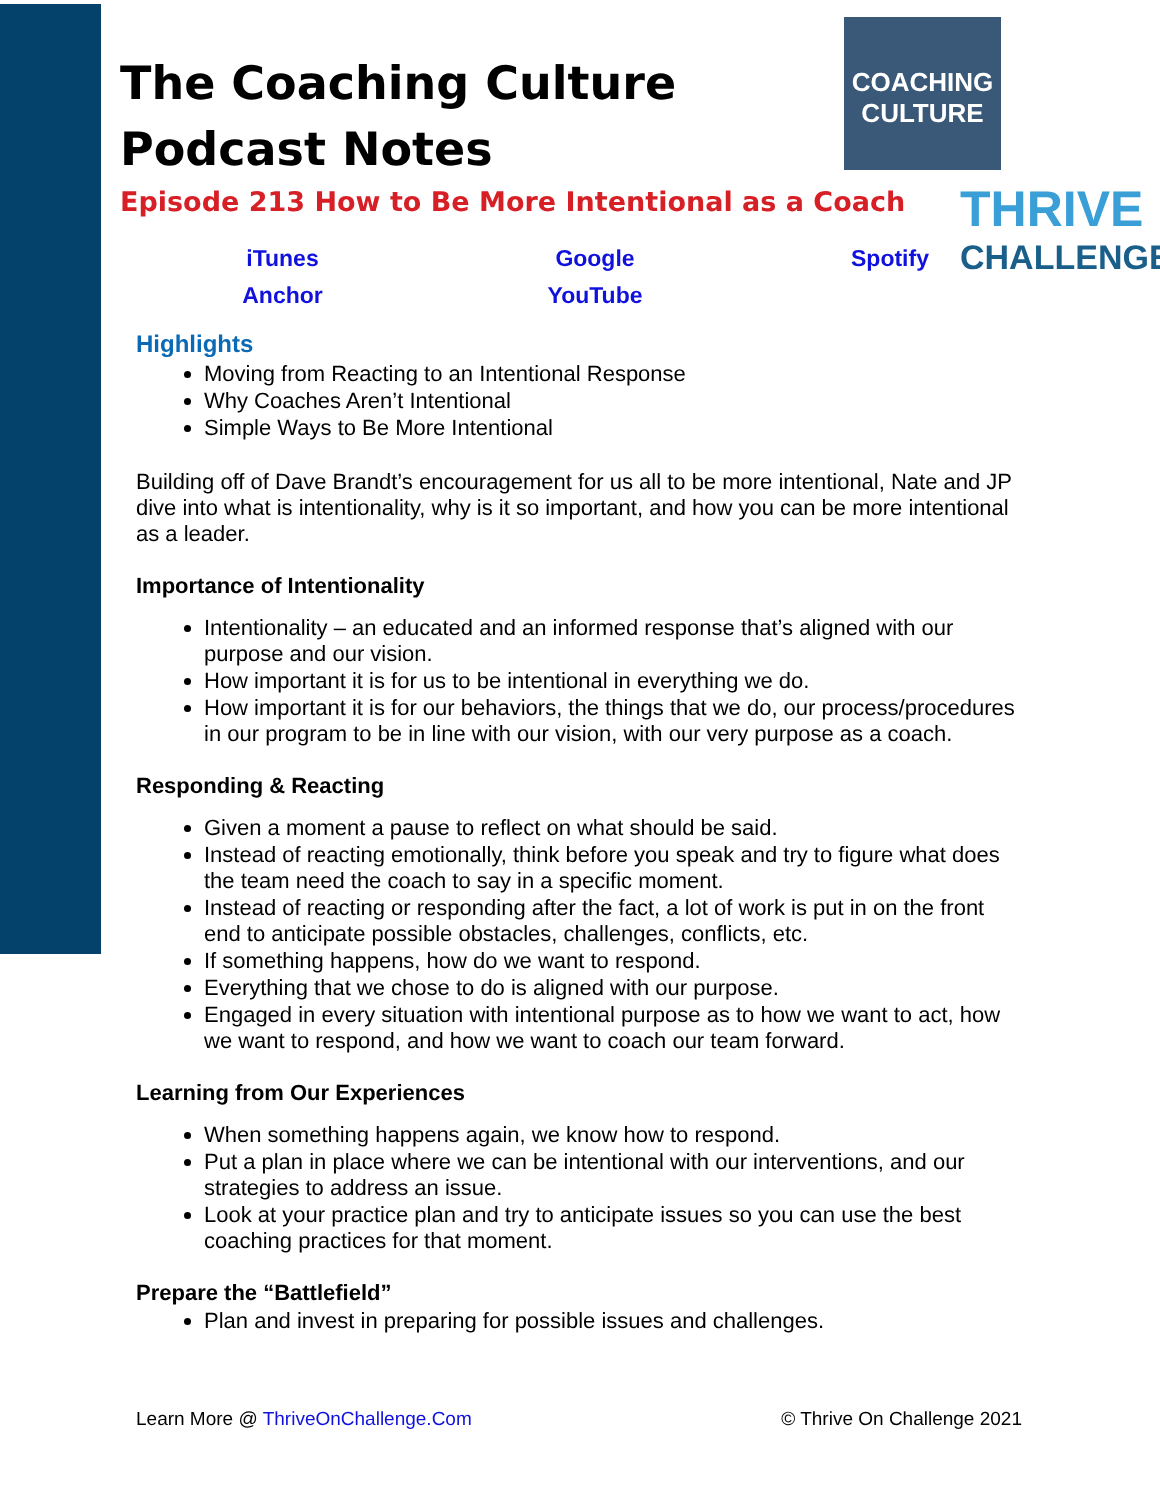COACHING
CULTURE
THRIVE
CHALLENGE
The Coaching Culture
Podcast Notes
Episode 213 How to Be More Intentional as a Coach
iTunes Google Spotify Anchor YouTube
Highlights
Moving from Reacting to an Intentional Response
Why Coaches Aren’t Intentional
Simple Ways to Be More Intentional
Building off of Dave Brandt’s encouragement for us all to be more intentional, Nate and JP dive into what is intentionality, why is it so important, and how you can be more intentional as a leader.
Importance of Intentionality
Intentionality – an educated and an informed response that’s aligned with our purpose and our vision.
How important it is for us to be intentional in everything we do.
How important it is for our behaviors, the things that we do, our process/procedures in our program to be in line with our vision, with our very purpose as a coach.
Responding & Reacting
Given a moment a pause to reflect on what should be said.
Instead of reacting emotionally, think before you speak and try to figure what does the team need the coach to say in a specific moment.
Instead of reacting or responding after the fact, a lot of work is put in on the front end to anticipate possible obstacles, challenges, conflicts, etc.
If something happens, how do we want to respond.
Everything that we chose to do is aligned with our purpose.
Engaged in every situation with intentional purpose as to how we want to act, how we want to respond, and how we want to coach our team forward.
Learning from Our Experiences
When something happens again, we know how to respond.
Put a plan in place where we can be intentional with our interventions, and our strategies to address an issue.
Look at your practice plan and try to anticipate issues so you can use the best coaching practices for that moment.
Prepare the “Battlefield”
Plan and invest in preparing for possible issues and challenges.
Learn More @ ThriveOnChallenge.Com © Thrive On Challenge 2021